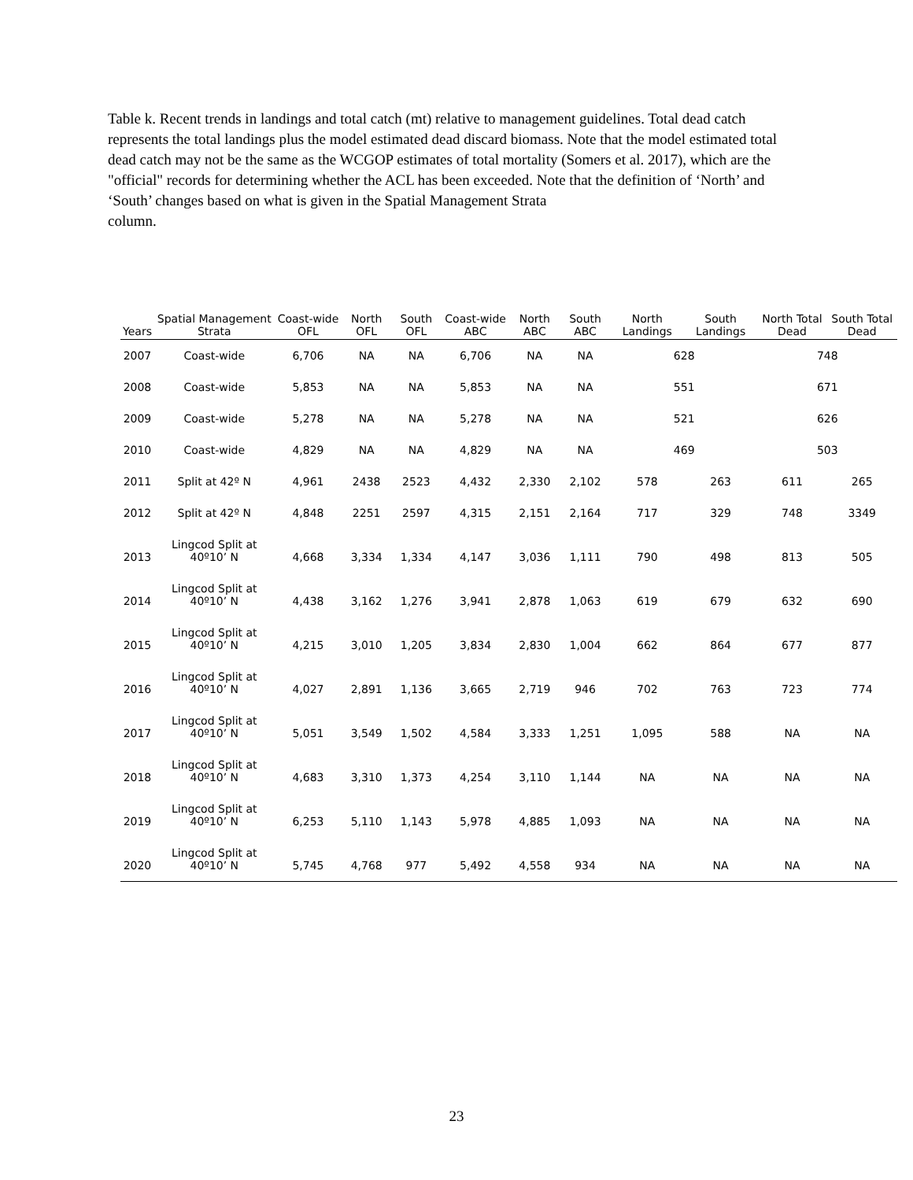Table k. Recent trends in landings and total catch (mt) relative to management guidelines. Total dead catch represents the total landings plus the model estimated dead discard biomass. Note that the model estimated total dead catch may not be the same as the WCGOP estimates of total mortality (Somers et al. 2017), which are the "official" records for determining whether the ACL has been exceeded. Note that the definition of ‘North’ and ‘South’ changes based on what is given in the Spatial Management Strata
column.
| Years | Spatial Management Strata | Coast-wide OFL | North OFL | South OFL | Coast-wide ABC | North ABC | South ABC | North Landings | South Landings | North Total Dead | South Total Dead |
| --- | --- | --- | --- | --- | --- | --- | --- | --- | --- | --- | --- |
| 2007 | Coast-wide | 6,706 | NA | NA | 6,706 | NA | NA | 628 | | 748 | |
| 2008 | Coast-wide | 5,853 | NA | NA | 5,853 | NA | NA | 551 | | 671 | |
| 2009 | Coast-wide | 5,278 | NA | NA | 5,278 | NA | NA | 521 | | 626 | |
| 2010 | Coast-wide | 4,829 | NA | NA | 4,829 | NA | NA | 469 | | 503 | |
| 2011 | Split at 42º N | 4,961 | 2438 | 2523 | 4,432 | 2,330 | 2,102 | 578 | 263 | 611 | 265 |
| 2012 | Split at 42º N | 4,848 | 2251 | 2597 | 4,315 | 2,151 | 2,164 | 717 | 329 | 748 | 3349 |
| 2013 | Lingcod Split at 40º10’ N | 4,668 | 3,334 | 1,334 | 4,147 | 3,036 | 1,111 | 790 | 498 | 813 | 505 |
| 2014 | Lingcod Split at 40º10’ N | 4,438 | 3,162 | 1,276 | 3,941 | 2,878 | 1,063 | 619 | 679 | 632 | 690 |
| 2015 | Lingcod Split at 40º10’ N | 4,215 | 3,010 | 1,205 | 3,834 | 2,830 | 1,004 | 662 | 864 | 677 | 877 |
| 2016 | Lingcod Split at 40º10’ N | 4,027 | 2,891 | 1,136 | 3,665 | 2,719 | 946 | 702 | 763 | 723 | 774 |
| 2017 | Lingcod Split at 40º10’ N | 5,051 | 3,549 | 1,502 | 4,584 | 3,333 | 1,251 | 1,095 | 588 | NA | NA |
| 2018 | Lingcod Split at 40º10’ N | 4,683 | 3,310 | 1,373 | 4,254 | 3,110 | 1,144 | NA | NA | NA | NA |
| 2019 | Lingcod Split at 40º10’ N | 6,253 | 5,110 | 1,143 | 5,978 | 4,885 | 1,093 | NA | NA | NA | NA |
| 2020 | Lingcod Split at 40º10’ N | 5,745 | 4,768 | 977 | 5,492 | 4,558 | 934 | NA | NA | NA | NA |
23